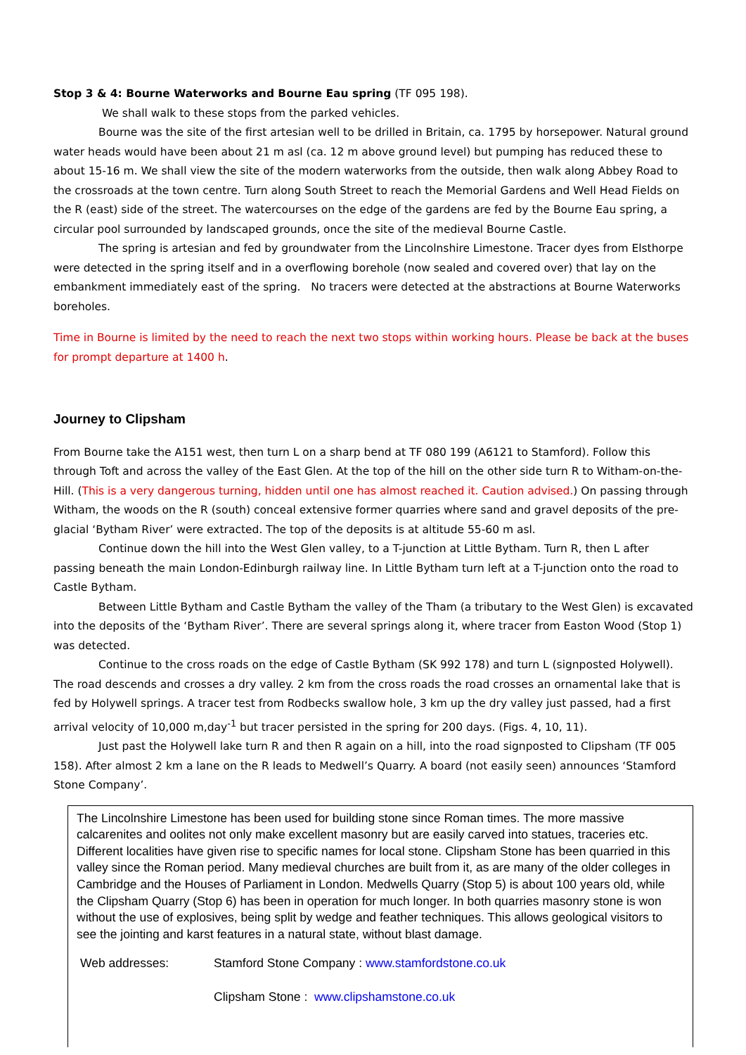Stop 3 & 4: Bourne Waterworks and Bourne Eau spring (TF 095 198).
We shall walk to these stops from the parked vehicles.
Bourne was the site of the first artesian well to be drilled in Britain, ca. 1795 by horsepower. Natural ground water heads would have been about 21 m asl (ca. 12 m above ground level) but pumping has reduced these to about 15-16 m. We shall view the site of the modern waterworks from the outside, then walk along Abbey Road to the crossroads at the town centre. Turn along South Street to reach the Memorial Gardens and Well Head Fields on the R (east) side of the street. The watercourses on the edge of the gardens are fed by the Bourne Eau spring, a circular pool surrounded by landscaped grounds, once the site of the medieval Bourne Castle.
The spring is artesian and fed by groundwater from the Lincolnshire Limestone. Tracer dyes from Elsthorpe were detected in the spring itself and in a overflowing borehole (now sealed and covered over) that lay on the embankment immediately east of the spring. No tracers were detected at the abstractions at Bourne Waterworks boreholes.
Time in Bourne is limited by the need to reach the next two stops within working hours. Please be back at the buses for prompt departure at 1400 h.
Journey to Clipsham
From Bourne take the A151 west, then turn L on a sharp bend at TF 080 199 (A6121 to Stamford). Follow this through Toft and across the valley of the East Glen. At the top of the hill on the other side turn R to Witham-on-the-Hill. (This is a very dangerous turning, hidden until one has almost reached it. Caution advised.) On passing through Witham, the woods on the R (south) conceal extensive former quarries where sand and gravel deposits of the pre-glacial ‘Bytham River’ were extracted. The top of the deposits is at altitude 55-60 m asl.
Continue down the hill into the West Glen valley, to a T-junction at Little Bytham. Turn R, then L after passing beneath the main London-Edinburgh railway line. In Little Bytham turn left at a T-junction onto the road to Castle Bytham.
Between Little Bytham and Castle Bytham the valley of the Tham (a tributary to the West Glen) is excavated into the deposits of the ‘Bytham River’. There are several springs along it, where tracer from Easton Wood (Stop 1) was detected.
Continue to the cross roads on the edge of Castle Bytham (SK 992 178) and turn L (signposted Holywell). The road descends and crosses a dry valley. 2 km from the cross roads the road crosses an ornamental lake that is fed by Holywell springs. A tracer test from Rodbecks swallow hole, 3 km up the dry valley just passed, had a first arrival velocity of 10,000 m,day<sup>-1</sup> but tracer persisted in the spring for 200 days. (Figs. 4, 10, 11).
Just past the Holywell lake turn R and then R again on a hill, into the road signposted to Clipsham (TF 005 158). After almost 2 km a lane on the R leads to Medwell’s Quarry. A board (not easily seen) announces ‘Stamford Stone Company’.
The Lincolnshire Limestone has been used for building stone since Roman times. The more massive calcarenites and oolites not only make excellent masonry but are easily carved into statues, traceries etc. Different localities have given rise to specific names for local stone. Clipsham Stone has been quarried in this valley since the Roman period. Many medieval churches are built from it, as are many of the older colleges in Cambridge and the Houses of Parliament in London. Medwells Quarry (Stop 5) is about 100 years old, while the Clipsham Quarry (Stop 6) has been in operation for much longer. In both quarries masonry stone is won without the use of explosives, being split by wedge and feather techniques. This allows geological visitors to see the jointing and karst features in a natural state, without blast damage.
Web addresses: Stamford Stone Company : www.stamfordstone.co.uk
Clipsham Stone : www.clipshamstone.co.uk